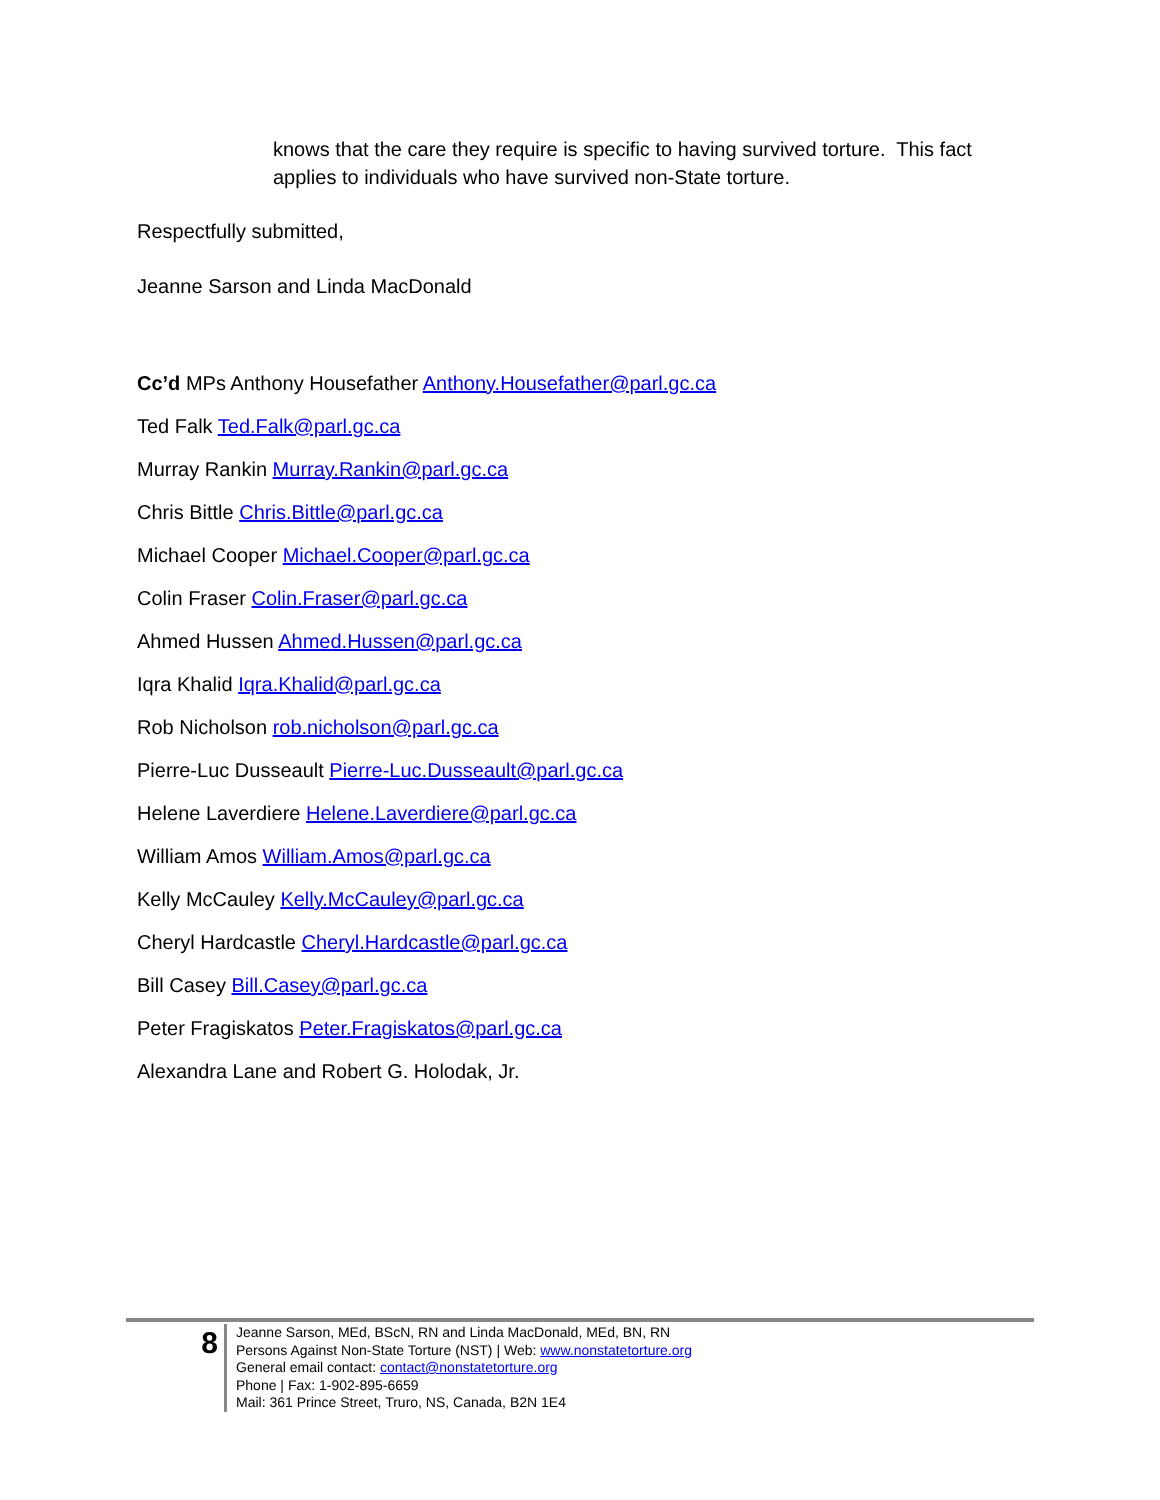knows that the care they require is specific to having survived torture. This fact applies to individuals who have survived non-State torture.
Respectfully submitted,
Jeanne Sarson and Linda MacDonald
Cc’d MPs Anthony Housefather Anthony.Housefather@parl.gc.ca
Ted Falk Ted.Falk@parl.gc.ca
Murray Rankin Murray.Rankin@parl.gc.ca
Chris Bittle Chris.Bittle@parl.gc.ca
Michael Cooper Michael.Cooper@parl.gc.ca
Colin Fraser Colin.Fraser@parl.gc.ca
Ahmed Hussen Ahmed.Hussen@parl.gc.ca
Iqra Khalid Iqra.Khalid@parl.gc.ca
Rob Nicholson rob.nicholson@parl.gc.ca
Pierre-Luc Dusseault Pierre-Luc.Dusseault@parl.gc.ca
Helene Laverdiere Helene.Laverdiere@parl.gc.ca
William Amos William.Amos@parl.gc.ca
Kelly McCauley Kelly.McCauley@parl.gc.ca
Cheryl Hardcastle Cheryl.Hardcastle@parl.gc.ca
Bill Casey Bill.Casey@parl.gc.ca
Peter Fragiskatos Peter.Fragiskatos@parl.gc.ca
Alexandra Lane and Robert G. Holodak, Jr.
8
Jeanne Sarson, MEd, BScN, RN and Linda MacDonald, MEd, BN, RN
Persons Against Non-State Torture (NST) | Web: www.nonstatetorture.org
General email contact: contact@nonstatetorture.org
Phone | Fax: 1-902-895-6659
Mail: 361 Prince Street, Truro, NS, Canada, B2N 1E4